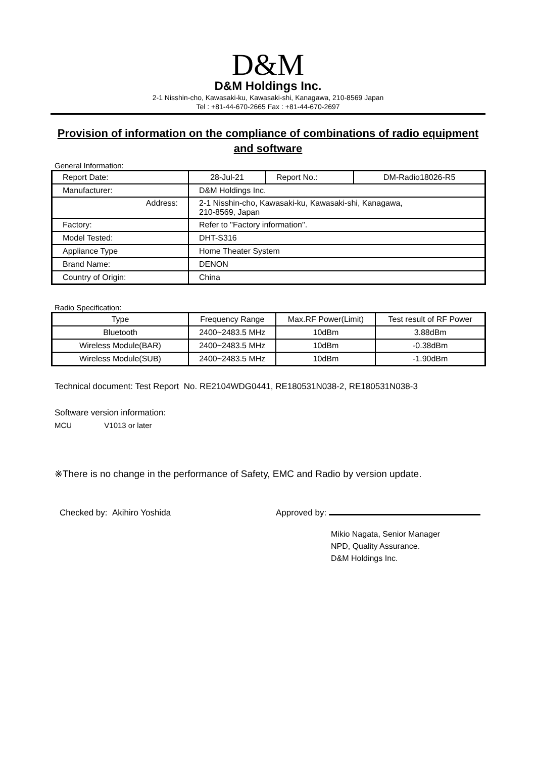D&M
D&M Holdings Inc.
2-1 Nisshin-cho, Kawasaki-ku, Kawasaki-shi, Kanagawa, 210-8569 Japan
Tel : +81-44-670-2665 Fax : +81-44-670-2697
Provision of information on the compliance of combinations of radio equipment and software
General Information:
| Report Date: | 28-Jul-21 | Report No.: | DM-Radio18026-R5 |
| Manufacturer: | D&M Holdings Inc. | | |
| Address: | 2-1 Nisshin-cho, Kawasaki-ku, Kawasaki-shi, Kanagawa, 210-8569, Japan | | |
| Factory: | Refer to "Factory information". | | |
| Model Tested: | DHT-S316 | | |
| Appliance Type | Home Theater System | | |
| Brand Name: | DENON | | |
| Country of Origin: | China | | |
Radio Specification:
| Type | Frequency Range | Max.RF Power(Limit) | Test result of RF Power |
| Bluetooth | 2400~2483.5 MHz | 10dBm | 3.88dBm |
| Wireless Module(BAR) | 2400~2483.5 MHz | 10dBm | -0.38dBm |
| Wireless Module(SUB) | 2400~2483.5 MHz | 10dBm | -1.90dBm |
Technical document: Test Report No. RE2104WDG0441, RE180531N038-2, RE180531N038-3
Software version information:
MCU V1013 or later
※There is no change in the performance of Safety, EMC and Radio by version update.
Checked by: Akihiro Yoshida Approved by:
Mikio Nagata, Senior Manager
NPD, Quality Assurance.
D&M Holdings Inc.